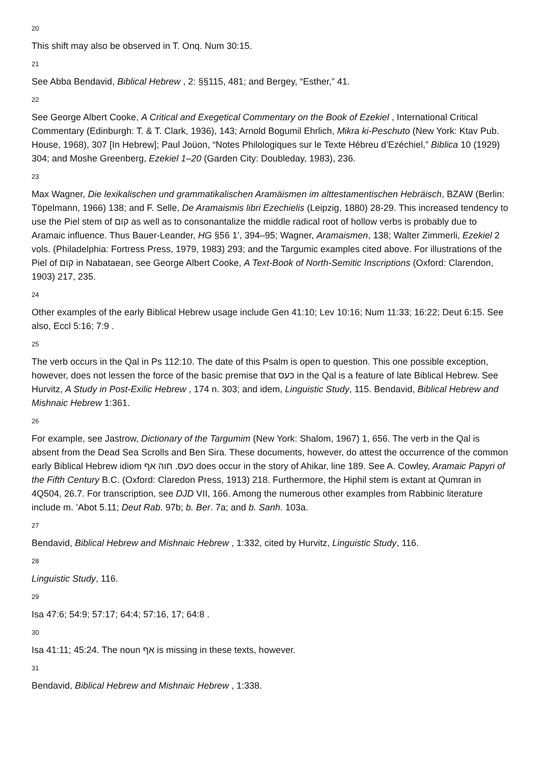20
This shift may also be observed in T. Onq. Num 30:15.
21
See Abba Bendavid, Biblical Hebrew , 2: §§115, 481; and Bergey, “Esther,” 41.
22
See George Albert Cooke, A Critical and Exegetical Commentary on the Book of Ezekiel , International Critical Commentary (Edinburgh: T. & T. Clark, 1936), 143; Arnold Bogumil Ehrlich, Mikra ki-Peschuto (New York: Ktav Pub. House, 1968), 307 [In Hebrew]; Paul Joüon, “Notes Philologiques sur le Texte Hébreu d’Ezéchiel,” Biblica 10 (1929) 304; and Moshe Greenberg, Ezekiel 1–20 (Garden City: Doubleday, 1983), 236.
23
Max Wagner, Die lexikalischen und grammatikalischen Aramäismen im alttestamentischen Hebräisch, BZAW (Berlin: Töpelmann, 1966) 138; and F. Selle, De Aramaismis libri Ezechielis (Leipzig, 1880) 28-29. This increased tendency to use the Piel stem of קום as well as to consonantalize the middle radical root of hollow verbs is probably due to Aramaic influence. Thus Bauer-Leander, HG §56 1’, 394–95; Wagner, Aramaismen, 138; Walter Zimmerli, Ezekiel 2 vols. (Philadelphia: Fortress Press, 1979, 1983) 293; and the Targumic examples cited above. For illustrations of the Piel of קום in Nabataean, see George Albert Cooke, A Text-Book of North-Semitic Inscriptions (Oxford: Clarendon, 1903) 217, 235.
24
Other examples of the early Biblical Hebrew usage include Gen 41:10; Lev 10:16; Num 11:33; 16:22; Deut 6:15. See also, Eccl 5:16; 7:9 .
25
The verb occurs in the Qal in Ps 112:10. The date of this Psalm is open to question. This one possible exception, however, does not lessen the force of the basic premise that כעס in the Qal is a feature of late Biblical Hebrew. See Hurvitz, A Study in Post-Exilic Hebrew , 174 n. 303; and idem, Linguistic Study, 115. Bendavid, Biblical Hebrew and Mishnaic Hebrew 1:361.
26
For example, see Jastrow, Dictionary of the Targumim (New York: Shalom, 1967) 1, 656. The verb in the Qal is absent from the Dead Sea Scrolls and Ben Sira. These documents, however, do attest the occurrence of the common early Biblical Hebrew idiom כעס. חוה אף does occur in the story of Ahikar, line 189. See A. Cowley, Aramaic Papyri of the Fifth Century B.C. (Oxford: Claredon Press, 1913) 218. Furthermore, the Hiphil stem is extant at Qumran in 4Q504, 26.7. For transcription, see DJD VII, 166. Among the numerous other examples from Rabbinic literature include m. ’Abot 5.11; Deut Rab. 97b; b. Ber. 7a; and b. Sanh. 103a.
27
Bendavid, Biblical Hebrew and Mishnaic Hebrew , 1:332, cited by Hurvitz, Linguistic Study, 116.
28
Linguistic Study, 116.
29
Isa 47:6; 54:9; 57:17; 64:4; 57:16, 17; 64:8 .
30
Isa 41:11; 45:24. The noun אף is missing in these texts, however.
31
Bendavid, Biblical Hebrew and Mishnaic Hebrew , 1:338.